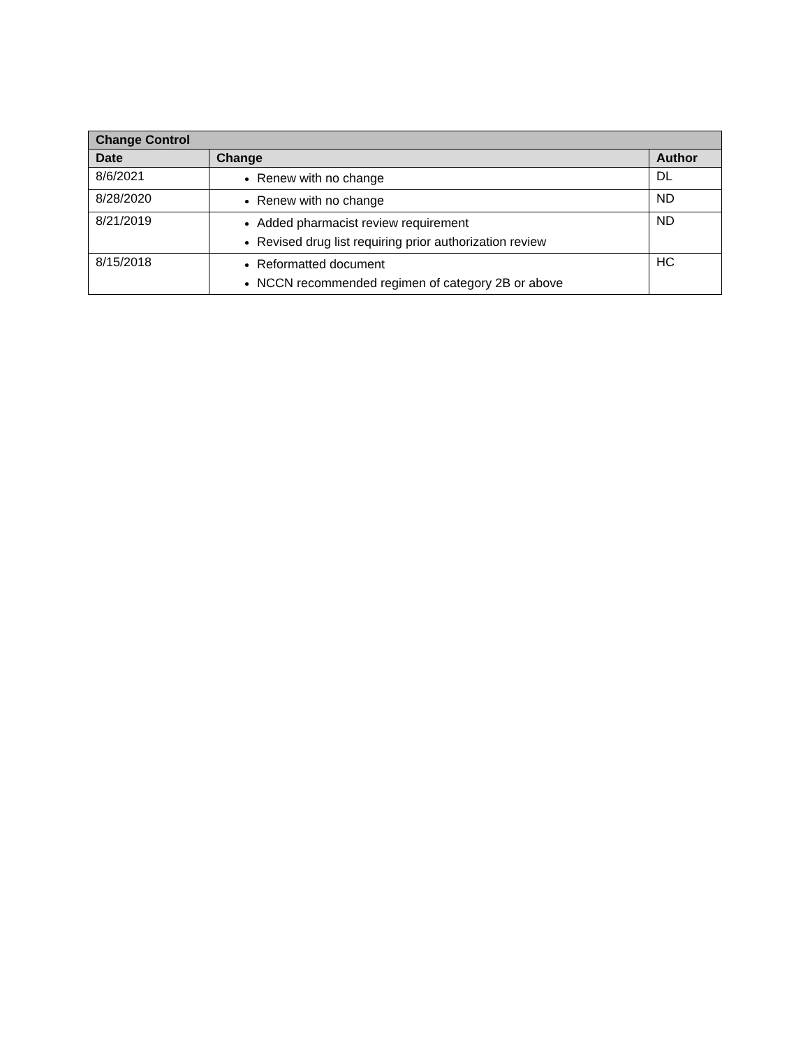| Change Control | | |
| --- | --- | --- |
| Date | Change | Author |
| 8/6/2021 | Renew with no change | DL |
| 8/28/2020 | Renew with no change | ND |
| 8/21/2019 | Added pharmacist review requirement Revised drug list requiring prior authorization review | ND |
| 8/15/2018 | Reformatted document NCCN recommended regimen of category 2B or above | HC |